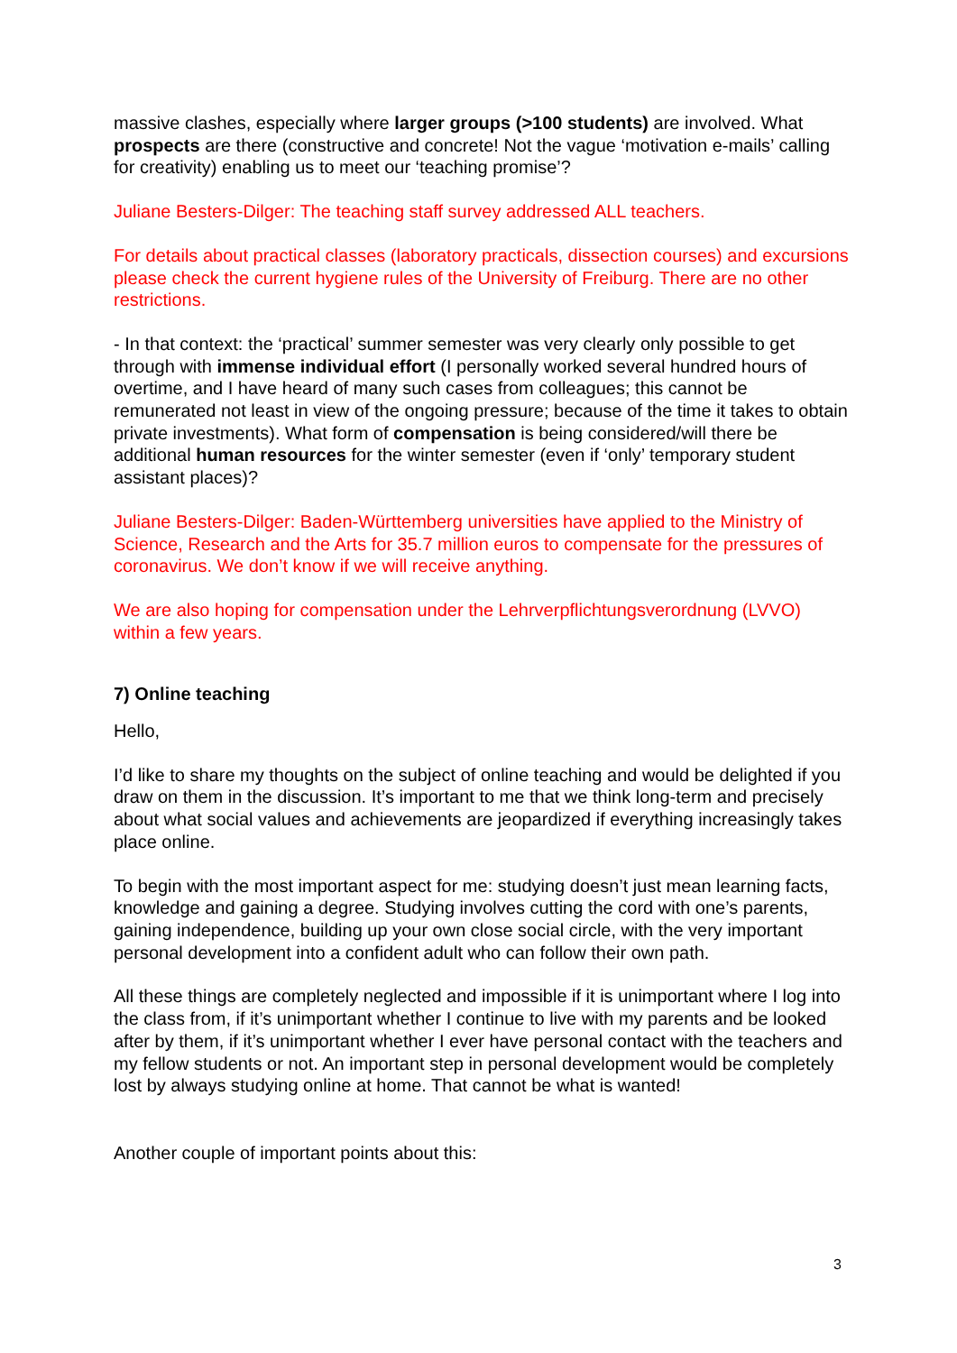massive clashes, especially where larger groups (>100 students) are involved. What prospects are there (constructive and concrete! Not the vague ‘motivation e-mails’ calling for creativity) enabling us to meet our ‘teaching promise’?
Juliane Besters-Dilger: The teaching staff survey addressed ALL teachers.
For details about practical classes (laboratory practicals, dissection courses) and excursions please check the current hygiene rules of the University of Freiburg. There are no other restrictions.
- In that context: the ‘practical’ summer semester was very clearly only possible to get through with immense individual effort (I personally worked several hundred hours of overtime, and I have heard of many such cases from colleagues; this cannot be remunerated not least in view of the ongoing pressure; because of the time it takes to obtain private investments). What form of compensation is being considered/will there be additional human resources for the winter semester (even if ‘only’ temporary student assistant places)?
Juliane Besters-Dilger: Baden-Württemberg universities have applied to the Ministry of Science, Research and the Arts for 35.7 million euros to compensate for the pressures of coronavirus. We don’t know if we will receive anything.
We are also hoping for compensation under the Lehrverpflichtungsverordnung (LVVO) within a few years.
7) Online teaching
Hello,
I’d like to share my thoughts on the subject of online teaching and would be delighted if you draw on them in the discussion. It’s important to me that we think long-term and precisely about what social values and achievements are jeopardized if everything increasingly takes place online.
To begin with the most important aspect for me: studying doesn’t just mean learning facts, knowledge and gaining a degree. Studying involves cutting the cord with one’s parents, gaining independence, building up your own close social circle, with the very important personal development into a confident adult who can follow their own path.
All these things are completely neglected and impossible if it is unimportant where I log into the class from, if it’s unimportant whether I continue to live with my parents and be looked after by them, if it’s unimportant whether I ever have personal contact with the teachers and my fellow students or not. An important step in personal development would be completely lost by always studying online at home. That cannot be what is wanted!
Another couple of important points about this:
3